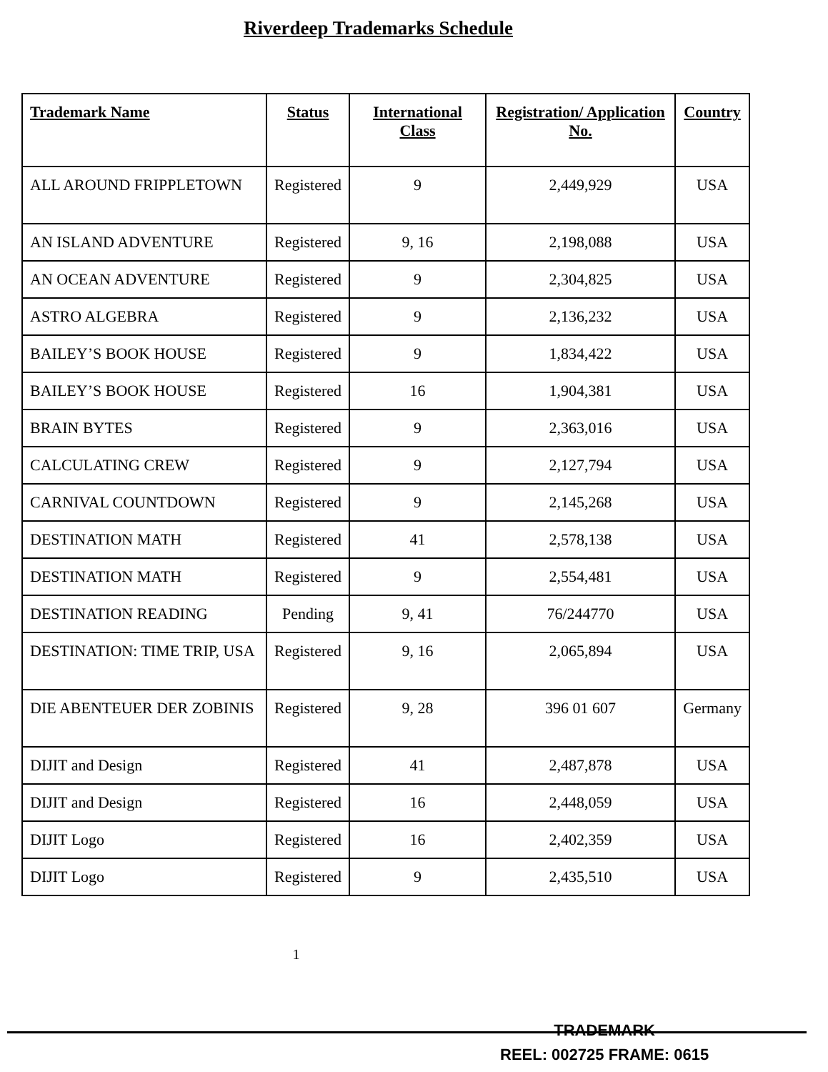Riverdeep Trademarks Schedule
| Trademark Name | Status | International Class | Registration/ Application No. | Country |
| --- | --- | --- | --- | --- |
| ALL AROUND FRIPPLETOWN | Registered | 9 | 2,449,929 | USA |
| AN ISLAND ADVENTURE | Registered | 9, 16 | 2,198,088 | USA |
| AN OCEAN ADVENTURE | Registered | 9 | 2,304,825 | USA |
| ASTRO ALGEBRA | Registered | 9 | 2,136,232 | USA |
| BAILEY’S BOOK HOUSE | Registered | 9 | 1,834,422 | USA |
| BAILEY’S BOOK HOUSE | Registered | 16 | 1,904,381 | USA |
| BRAIN BYTES | Registered | 9 | 2,363,016 | USA |
| CALCULATING CREW | Registered | 9 | 2,127,794 | USA |
| CARNIVAL COUNTDOWN | Registered | 9 | 2,145,268 | USA |
| DESTINATION MATH | Registered | 41 | 2,578,138 | USA |
| DESTINATION MATH | Registered | 9 | 2,554,481 | USA |
| DESTINATION READING | Pending | 9, 41 | 76/244770 | USA |
| DESTINATION: TIME TRIP, USA | Registered | 9, 16 | 2,065,894 | USA |
| DIE ABENTEUER DER ZOBINIS | Registered | 9, 28 | 396 01 607 | Germany |
| DIJIT and Design | Registered | 41 | 2,487,878 | USA |
| DIJIT and Design | Registered | 16 | 2,448,059 | USA |
| DIJIT Logo | Registered | 16 | 2,402,359 | USA |
| DIJIT Logo | Registered | 9 | 2,435,510 | USA |
1
TRADEMARK
REEL: 002725 FRAME: 0615